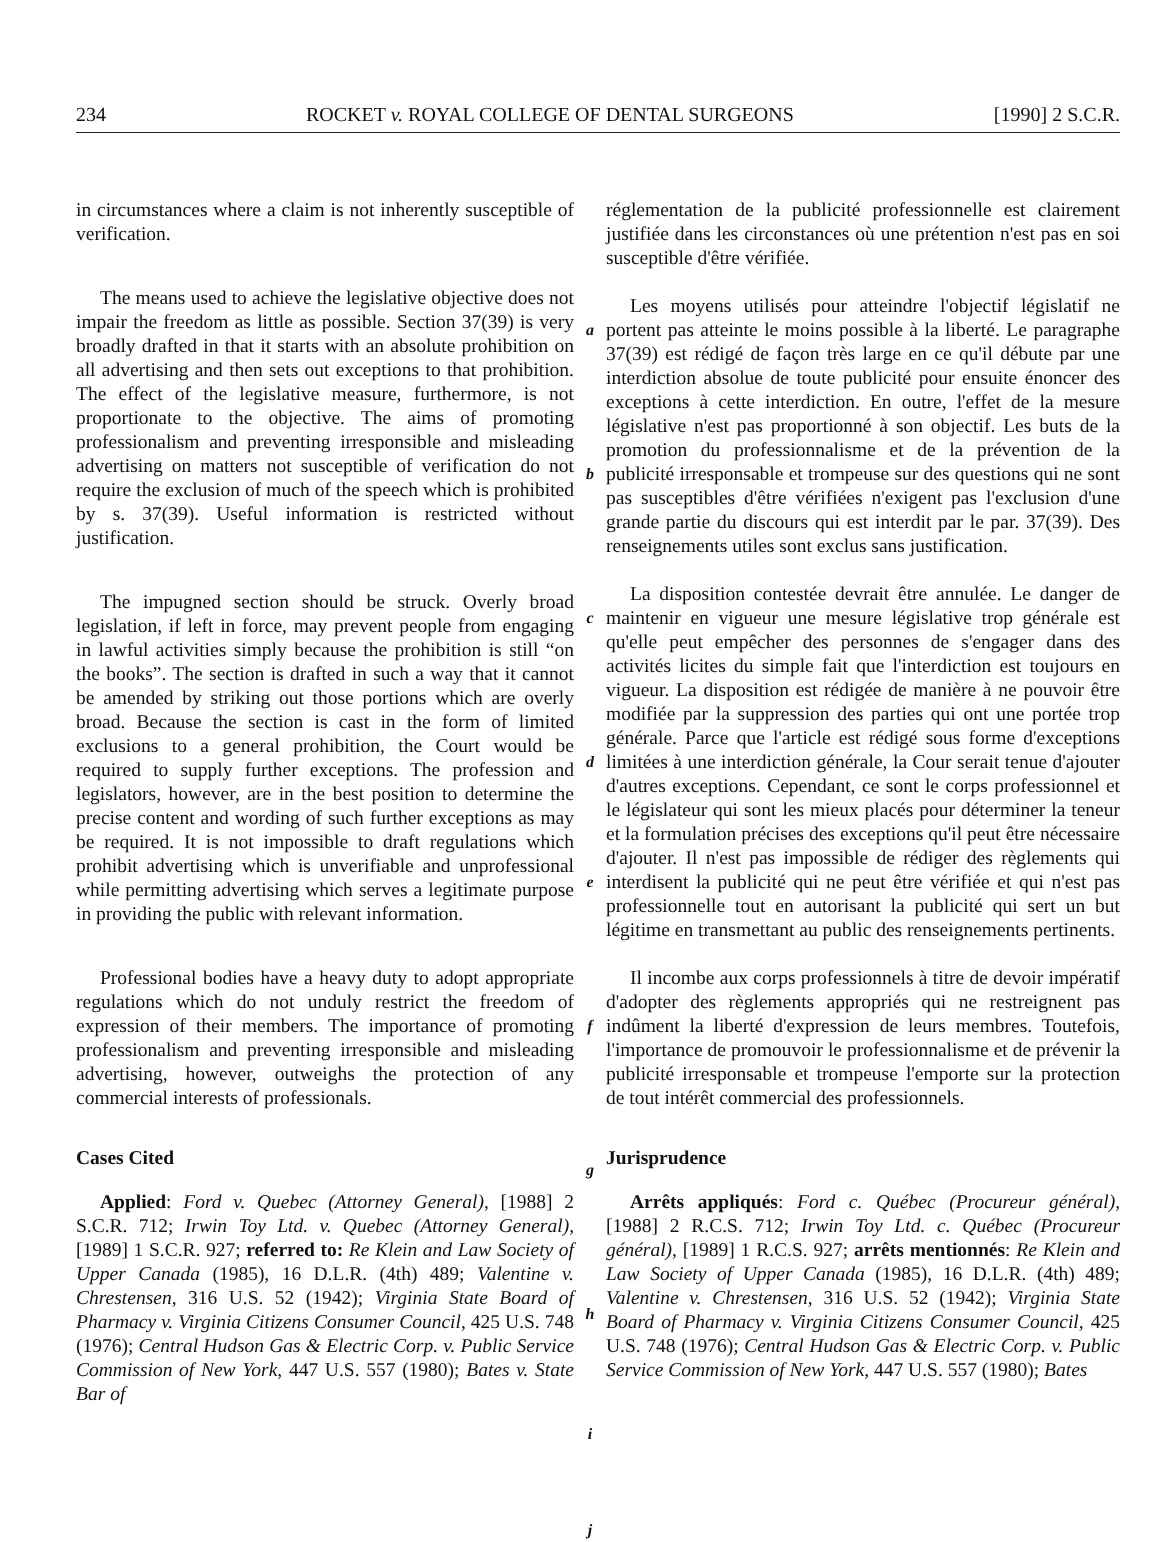234 ROCKET v. ROYAL COLLEGE OF DENTAL SURGEONS [1990] 2 S.C.R.
in circumstances where a claim is not inherently susceptible of verification.
The means used to achieve the legislative objective does not impair the freedom as little as possible. Section 37(39) is very broadly drafted in that it starts with an absolute prohibition on all advertising and then sets out exceptions to that prohibition. The effect of the legislative measure, furthermore, is not proportionate to the objective. The aims of promoting professionalism and preventing irresponsible and misleading advertising on matters not susceptible of verification do not require the exclusion of much of the speech which is prohibited by s. 37(39). Useful information is restricted without justification.
The impugned section should be struck. Overly broad legislation, if left in force, may prevent people from engaging in lawful activities simply because the prohibition is still “on the books”. The section is drafted in such a way that it cannot be amended by striking out those portions which are overly broad. Because the section is cast in the form of limited exclusions to a general prohibition, the Court would be required to supply further exceptions. The profession and legislators, however, are in the best position to determine the precise content and wording of such further exceptions as may be required. It is not impossible to draft regulations which prohibit advertising which is unverifiable and unprofessional while permitting advertising which serves a legitimate purpose in providing the public with relevant information.
Professional bodies have a heavy duty to adopt appropriate regulations which do not unduly restrict the freedom of expression of their members. The importance of promoting professionalism and preventing irresponsible and misleading advertising, however, outweighs the protection of any commercial interests of professionals.
Cases Cited
Applied: Ford v. Quebec (Attorney General), [1988] 2 S.C.R. 712; Irwin Toy Ltd. v. Quebec (Attorney General), [1989] 1 S.C.R. 927; referred to: Re Klein and Law Society of Upper Canada (1985), 16 D.L.R. (4th) 489; Valentine v. Chrestensen, 316 U.S. 52 (1942); Virginia State Board of Pharmacy v. Virginia Citizens Consumer Council, 425 U.S. 748 (1976); Central Hudson Gas & Electric Corp. v. Public Service Commission of New York, 447 U.S. 557 (1980); Bates v. State Bar of
a
b
c
d
e
f
g
h
i
j
réglementation de la publicité professionnelle est clairement justifiée dans les circonstances où une prétention n'est pas en soi susceptible d'être vérifiée.
Les moyens utilisés pour atteindre l'objectif législatif ne portent pas atteinte le moins possible à la liberté. Le paragraphe 37(39) est rédigé de façon très large en ce qu'il débute par une interdiction absolue de toute publicité pour ensuite énoncer des exceptions à cette interdiction. En outre, l'effet de la mesure législative n'est pas proportionné à son objectif. Les buts de la promotion du professionnalisme et de la prévention de la publicité irresponsable et trompeuse sur des questions qui ne sont pas susceptibles d'être vérifiées n'exigent pas l'exclusion d'une grande partie du discours qui est interdit par le par. 37(39). Des renseignements utiles sont exclus sans justification.
La disposition contestée devrait être annulée. Le danger de maintenir en vigueur une mesure législative trop générale est qu'elle peut empêcher des personnes de s'engager dans des activités licites du simple fait que l'interdiction est toujours en vigueur. La disposition est rédigée de manière à ne pouvoir être modifiée par la suppression des parties qui ont une portée trop générale. Parce que l'article est rédigé sous forme d'exceptions limitées à une interdiction générale, la Cour serait tenue d'ajouter d'autres exceptions. Cependant, ce sont le corps professionnel et le législateur qui sont les mieux placés pour déterminer la teneur et la formulation précises des exceptions qu'il peut être nécessaire d'ajouter. Il n'est pas impossible de rédiger des règlements qui interdisent la publicité qui ne peut être vérifiée et qui n'est pas professionnelle tout en autorisant la publicité qui sert un but légitime en transmettant au public des renseignements pertinents.
Il incombe aux corps professionnels à titre de devoir impératif d'adopter des règlements appropriés qui ne restreignent pas indûment la liberté d'expression de leurs membres. Toutefois, l'importance de promouvoir le professionnalisme et de prévenir la publicité irresponsable et trompeuse l'emporte sur la protection de tout intérêt commercial des professionnels.
Jurisprudence
Arrêts appliqués: Ford c. Québec (Procureur général), [1988] 2 R.C.S. 712; Irwin Toy Ltd. c. Québec (Procureur général), [1989] 1 R.C.S. 927; arrêts mentionnés: Re Klein and Law Society of Upper Canada (1985), 16 D.L.R. (4th) 489; Valentine v. Chrestensen, 316 U.S. 52 (1942); Virginia State Board of Pharmacy v. Virginia Citizens Consumer Council, 425 U.S. 748 (1976); Central Hudson Gas & Electric Corp. v. Public Service Commission of New York, 447 U.S. 557 (1980); Bates